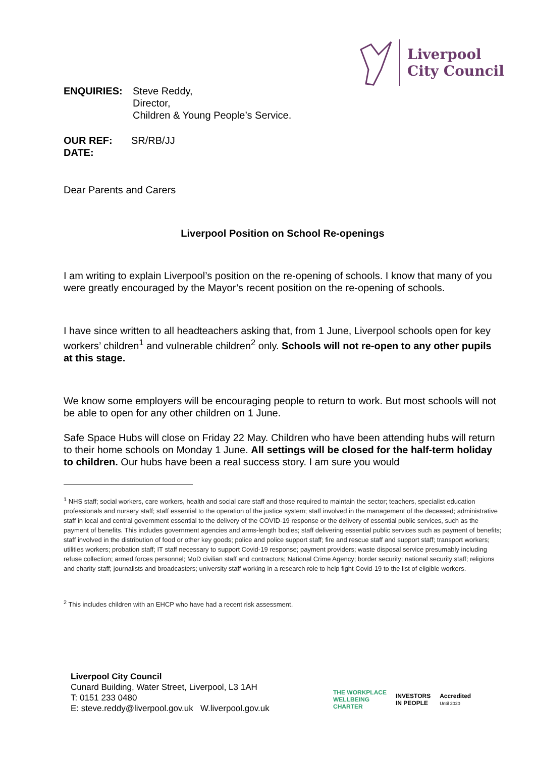Liverpool
City Council
ENQUIRIES: Steve Reddy,
Director,
Children & Young People’s Service.
OUR REF: SR/RB/JJ
DATE:
Dear Parents and Carers
Liverpool Position on School Re-openings
I am writing to explain Liverpool’s position on the re-opening of schools. I know that many of you were greatly encouraged by the Mayor’s recent position on the re-opening of schools.
I have since written to all headteachers asking that, from 1 June, Liverpool schools open for key workers’ children<sup>1</sup> and vulnerable children<sup>2</sup> only. Schools will not re-open to any other pupils at this stage.
We know some employers will be encouraging people to return to work. But most schools will not be able to open for any other children on 1 June.
Safe Space Hubs will close on Friday 22 May. Children who have been attending hubs will return to their home schools on Monday 1 June. All settings will be closed for the half-term holiday to children. Our hubs have been a real success story. I am sure you would
<sup>1</sup> NHS staff; social workers, care workers, health and social care staff and those required to maintain the sector; teachers, specialist education professionals and nursery staff; staff essential to the operation of the justice system; staff involved in the management of the deceased; administrative staff in local and central government essential to the delivery of the COVID-19 response or the delivery of essential public services, such as the payment of benefits. This includes government agencies and arms-length bodies; staff delivering essential public services such as payment of benefits; staff involved in the distribution of food or other key goods; police and police support staff; fire and rescue staff and support staff; transport workers; utilities workers; probation staff; IT staff necessary to support Covid-19 response; payment providers; waste disposal service presumably including refuse collection; armed forces personnel; MoD civilian staff and contractors; National Crime Agency; border security; national security staff; religions and charity staff; journalists and broadcasters; university staff working in a research role to help fight Covid-19 to the list of eligible workers.
<sup>2</sup> This includes children with an EHCP who have had a recent risk assessment.
Liverpool City Council
Cunard Building, Water Street, Liverpool, L3 1AH
T: 0151 233 0480
E: steve.reddy@liverpool.gov.uk W.liverpool.gov.uk
THE WORKPLACE
WELLBEING
CHARTER
INVESTORS
IN PEOPLE
Accredited
Until 2020